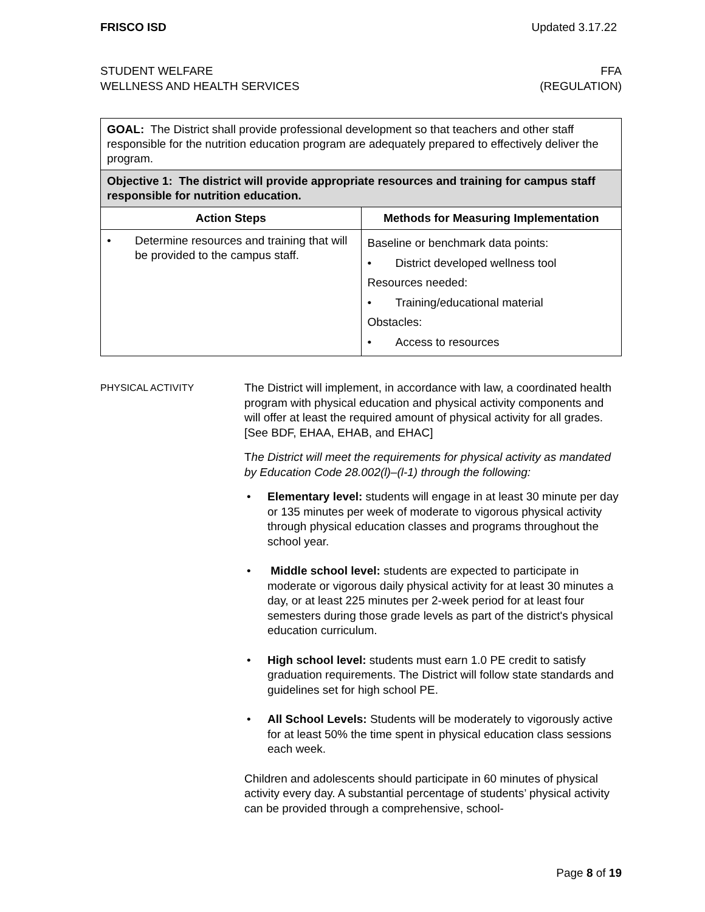FRISCO ISD Updated 3.17.22
STUDENT WELFARE
WELLNESS AND HEALTH SERVICES
FFA
(REGULATION)
| GOAL: The District shall provide professional development so that teachers and other staff responsible for the nutrition education program are adequately prepared to effectively deliver the program. | |
| Objective 1: The district will provide appropriate resources and training for campus staff responsible for nutrition education. | |
| Action Steps | Methods for Measuring Implementation |
| • Determine resources and training that will be provided to the campus staff. | Baseline or benchmark data points: • District developed wellness tool Resources needed: • Training/educational material Obstacles: • Access to resources |
PHYSICAL ACTIVITY
The District will implement, in accordance with law, a coordinated health program with physical education and physical activity components and will offer at least the required amount of physical activity for all grades. [See BDF, EHAA, EHAB, and EHAC]
The District will meet the requirements for physical activity as mandated by Education Code 28.002(l)–(l-1) through the following:
• Elementary level: students will engage in at least 30 minute per day or 135 minutes per week of moderate to vigorous physical activity through physical education classes and programs throughout the school year.
• Middle school level: students are expected to participate in moderate or vigorous daily physical activity for at least 30 minutes a day, or at least 225 minutes per 2-week period for at least four semesters during those grade levels as part of the district's physical education curriculum.
• High school level: students must earn 1.0 PE credit to satisfy graduation requirements. The District will follow state standards and guidelines set for high school PE.
• All School Levels: Students will be moderately to vigorously active for at least 50% the time spent in physical education class sessions each week.
Children and adolescents should participate in 60 minutes of physical activity every day. A substantial percentage of students’ physical activity can be provided through a comprehensive, school-
Page 8 of 19